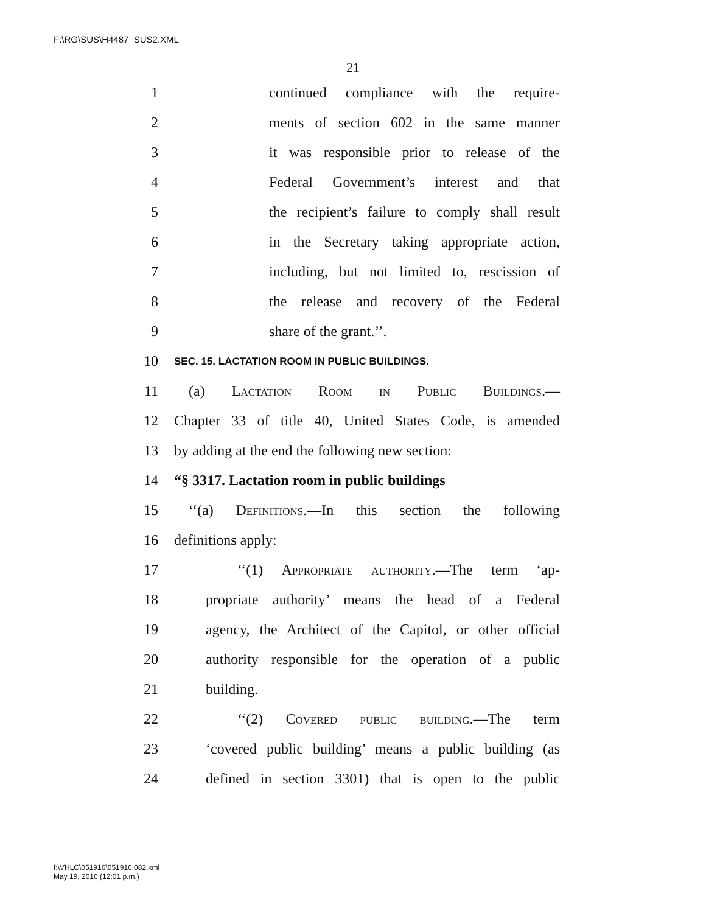F:\RG\SUS\H4487_SUS2.XML
21
1 continued compliance with the require-
2 ments of section 602 in the same manner
3 it was responsible prior to release of the
4 Federal Government’s interest and that
5 the recipient’s failure to comply shall result
6 in the Secretary taking appropriate action,
7 including, but not limited to, rescission of
8 the release and recovery of the Federal
9 share of the grant.’’.
10 SEC. 15. LACTATION ROOM IN PUBLIC BUILDINGS.
11 (a) Lactation Room in Public Buildings.—
12 Chapter 33 of title 40, United States Code, is amended
13 by adding at the end the following new section:
14 “§ 3317. Lactation room in public buildings
15 ‘‘(a) Definitions.—In this section the following
16 definitions apply:
17 ‘‘(1) Appropriate authority.—The term ‘ap-
18 propriate authority’ means the head of a Federal
19 agency, the Architect of the Capitol, or other official
20 authority responsible for the operation of a public
21 building.
22 ‘‘(2) Covered public building.—The term
23 ‘covered public building’ means a public building (as
24 defined in section 3301) that is open to the public
f:\VHLC\051916\051916.082.xml
May 19, 2016 (12:01 p.m.)